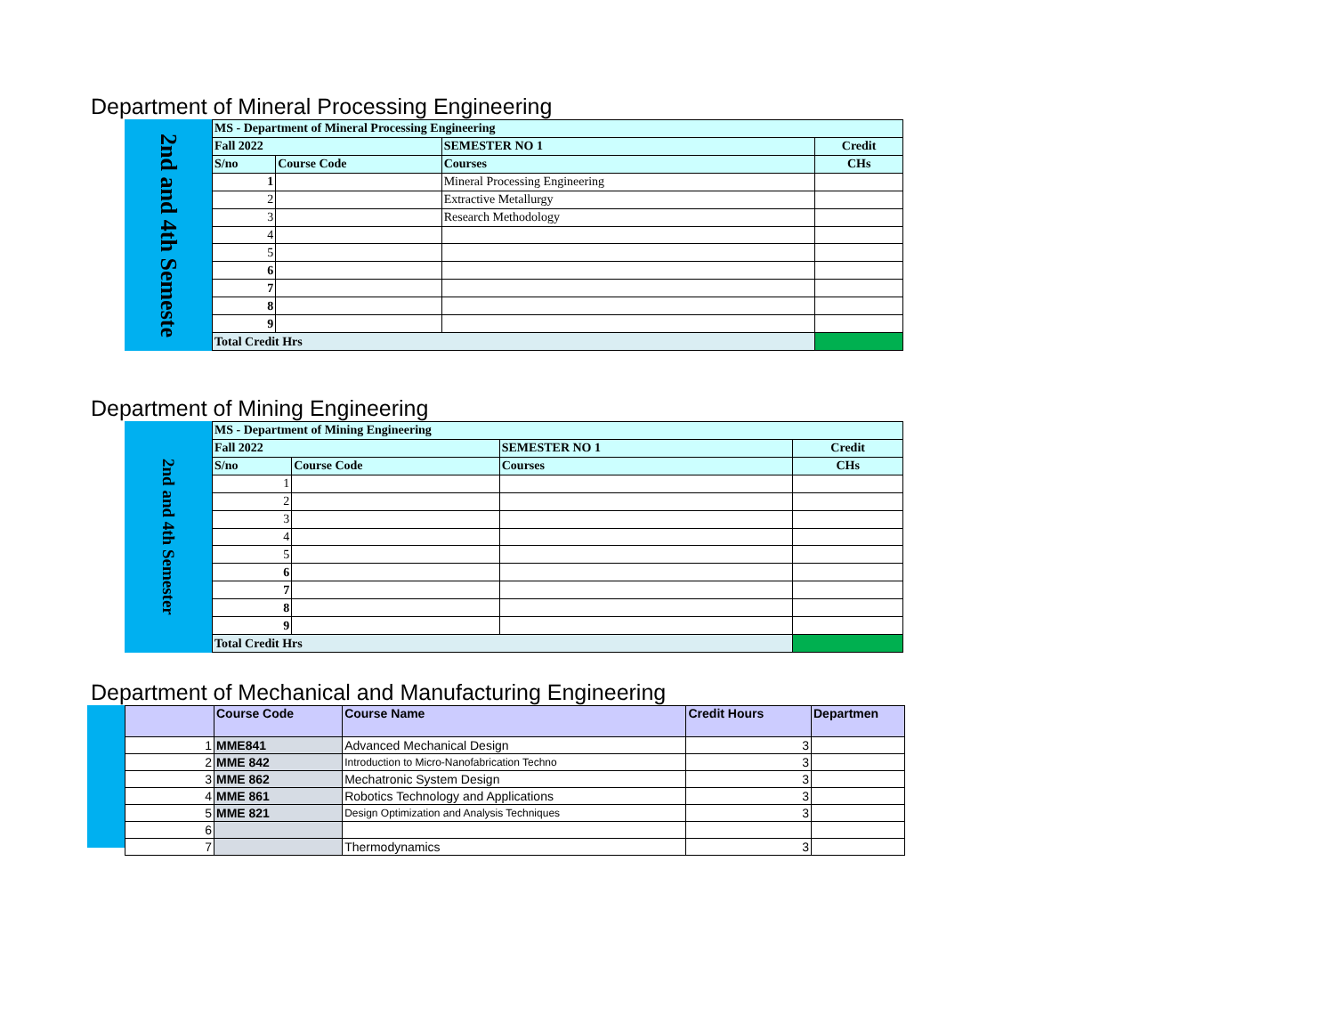Department of Mineral Processing Engineering
2nd and 4th Semeste
| MS - Department of Mineral Processing Engineering | | | |
| Fall 2022 | | SEMESTER NO 1 | Credit |
| S/no | Course Code | Courses | CHs |
| 1 | | Mineral Processing Engineering | |
| 2 | | Extractive Metallurgy | |
| 3 | | Research Methodology | |
| 4 | | | |
| 5 | | | |
| 6 | | | |
| 7 | | | |
| 8 | | | |
| 9 | | | |
| Total Credit Hrs | | | |
Department of Mining Engineering
2nd and 4th Semester
| MS - Department of Mining Engineering | | | |
| Fall 2022 | | SEMESTER NO 1 | Credit |
| S/no | Course Code | Courses | CHs |
| 1 | | | |
| 2 | | | |
| 3 | | | |
| 4 | | | |
| 5 | | | |
| 6 | | | |
| 7 | | | |
| 8 | | | |
| 9 | | | |
| Total Credit Hrs | | | |
Department of Mechanical and Manufacturing Engineering
| | Course Code | Course Name | Credit Hours | Departmen |
| --- | --- | --- | --- | --- |
| 1 | MME841 | Advanced Mechanical Design | 3 | |
| 2 | MME 842 | Introduction to Micro-Nanofabrication Techno | 3 | |
| 3 | MME 862 | Mechatronic System Design | 3 | |
| 4 | MME 861 | Robotics Technology and Applications | 3 | |
| 5 | MME 821 | Design Optimization and Analysis Techniques | 3 | |
| 6 | | | | |
| 7 | | Thermodynamics | 3 | |